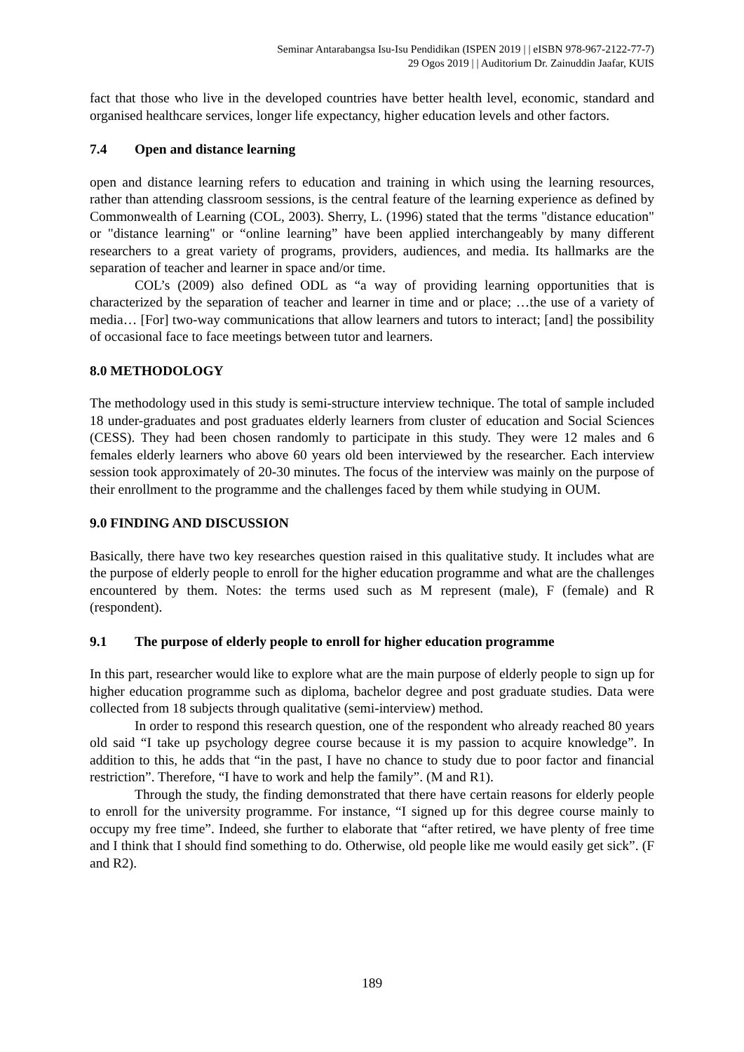Seminar Antarabangsa Isu-Isu Pendidikan (ISPEN 2019 | | eISBN 978-967-2122-77-7)
29 Ogos 2019 | | Auditorium Dr. Zainuddin Jaafar, KUIS
fact that those who live in the developed countries have better health level, economic, standard and organised healthcare services, longer life expectancy, higher education levels and other factors.
7.4 Open and distance learning
open and distance learning refers to education and training in which using the learning resources, rather than attending classroom sessions, is the central feature of the learning experience as defined by Commonwealth of Learning (COL, 2003). Sherry, L. (1996) stated that the terms "distance education" or "distance learning" or “online learning” have been applied interchangeably by many different researchers to a great variety of programs, providers, audiences, and media. Its hallmarks are the separation of teacher and learner in space and/or time.
COL’s (2009) also defined ODL as “a way of providing learning opportunities that is characterized by the separation of teacher and learner in time and or place; …the use of a variety of media… [For] two-way communications that allow learners and tutors to interact; [and] the possibility of occasional face to face meetings between tutor and learners.
8.0 METHODOLOGY
The methodology used in this study is semi-structure interview technique. The total of sample included 18 under-graduates and post graduates elderly learners from cluster of education and Social Sciences (CESS). They had been chosen randomly to participate in this study. They were 12 males and 6 females elderly learners who above 60 years old been interviewed by the researcher. Each interview session took approximately of 20-30 minutes. The focus of the interview was mainly on the purpose of their enrollment to the programme and the challenges faced by them while studying in OUM.
9.0 FINDING AND DISCUSSION
Basically, there have two key researches question raised in this qualitative study. It includes what are the purpose of elderly people to enroll for the higher education programme and what are the challenges encountered by them. Notes: the terms used such as M represent (male), F (female) and R (respondent).
9.1 The purpose of elderly people to enroll for higher education programme
In this part, researcher would like to explore what are the main purpose of elderly people to sign up for higher education programme such as diploma, bachelor degree and post graduate studies. Data were collected from 18 subjects through qualitative (semi-interview) method.
In order to respond this research question, one of the respondent who already reached 80 years old said “I take up psychology degree course because it is my passion to acquire knowledge”. In addition to this, he adds that “in the past, I have no chance to study due to poor factor and financial restriction”. Therefore, “I have to work and help the family”. (M and R1).
Through the study, the finding demonstrated that there have certain reasons for elderly people to enroll for the university programme. For instance, “I signed up for this degree course mainly to occupy my free time”. Indeed, she further to elaborate that “after retired, we have plenty of free time and I think that I should find something to do. Otherwise, old people like me would easily get sick”. (F and R2).
189